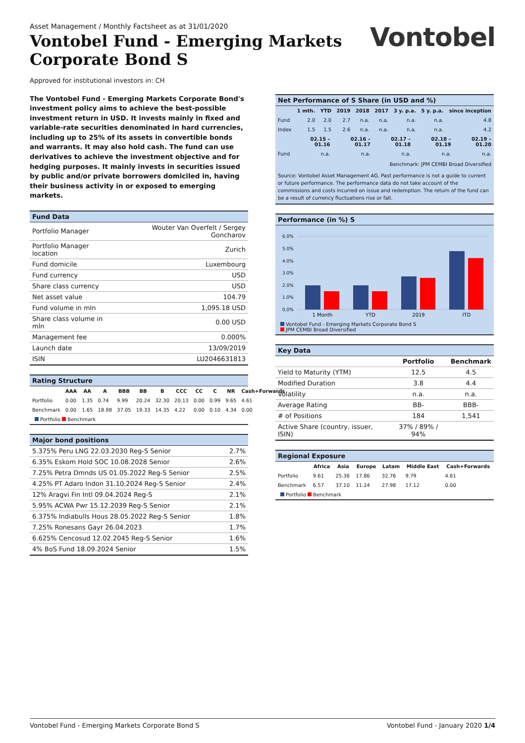Asset Management / Monthly Factsheet as at 31/01/2020
Vontobel Fund - Emerging Markets
Corporate Bond S
Vontobel
Approved for institutional investors in: CH
The Vontobel Fund - Emerging Markets Corporate Bond's investment policy aims to achieve the best-possible investment return in USD. It invests mainly in fixed and variable-rate securities denominated in hard currencies, including up to 25% of its assets in convertible bonds and warrants. It may also hold cash. The fund can use derivatives to achieve the investment objective and for hedging purposes. It mainly invests in securities issued by public and/or private borrowers domiciled in, having their business activity in or exposed to emerging markets.
Fund Data
| Portfolio Manager | Wouter Van Overfelt / Sergey Goncharov |
| Portfolio Manager location | Zurich |
| Fund domicile | Luxembourg |
| Fund currency | USD |
| Share class currency | USD |
| Net asset value | 104.79 |
| Fund volume in mln | 1,095.18 USD |
| Share class volume in mln | 0.00 USD |
| Management fee | 0.000% |
| Launch date | 13/09/2019 |
| ISIN | LU2046631813 |
Rating Structure
| | AAA | AA | A | BBB | BB | B | CCC | CC | C | NR | Cash+Forwards |
| --- | --- | --- | --- | --- | --- | --- | --- | --- | --- | --- | --- |
| Portfolio | 0.00 | 1.35 | 0.74 | 9.99 | 20.24 | 32.30 | 20.13 | 0.00 | 0.99 | 9.65 | 4.61 |
| Benchmark | 0.00 | 1.65 | 18.98 | 37.05 | 19.33 | 14.35 | 4.22 | 0.00 | 0.10 | 4.34 | 0.00 |
Portfolio Benchmark
Major bond positions
| 5.375% Peru LNG 22.03.2030 Reg-S Senior | 2.7% |
| 6.35% Eskom Hold SOC 10.08.2028 Senior | 2.6% |
| 7.25% Petra Dmnds US 01.05.2022 Reg-S Senior | 2.5% |
| 4.25% PT Adaro Indon 31.10.2024 Reg-S Senior | 2.4% |
| 12% Aragvi Fin Intl 09.04.2024 Reg-S | 2.1% |
| 5.95% ACWA Pwr 15.12.2039 Reg-S Senior | 2.1% |
| 6.375% Indiabulls Hous 28.05.2022 Reg-S Senior | 1.8% |
| 7.25% Ronesans Gayr 26.04.2023 | 1.7% |
| 6.625% Cencosud 12.02.2045 Reg-S Senior | 1.6% |
| 4% BoS Fund 18.09.2024 Senior | 1.5% |
Net Performance of S Share (in USD and %)
| | 1 mth. | YTD | 2019 | 2018 | 2017 | 3 y. p.a. | 5 y. p.a. | since inception |
| --- | --- | --- | --- | --- | --- | --- | --- | --- |
| Fund | 2.0 | 2.0 | 2.7 | n.a. | n.a. | n.a. | n.a. | 4.8 |
| Index | 1.5 | 1.5 | 2.6 | n.a. | n.a. | n.a. | n.a. | 4.2 |
| | 02.15 – 01.16 | 02.16 – 01.17 | 02.17 – 01.18 | 02.18 – 01.19 | 02.19 – 01.20 |
| --- | --- | --- | --- | --- | --- |
| Fund | n.a. | n.a. | n.a. | n.a. | n.a. |
Benchmark: JPM CEMBI Broad Diversified
Source: Vontobel Asset Management AG. Past performance is not a guide to current or future performance. The performance data do not take account of the commissions and costs incurred on issue and redemption. The return of the fund can be a result of currency fluctuations rise or fall.
Performance (in %) S
6.0%
5.0%
4.0%
3.0%
2.0%
1.0%
0.0%
1 Month
YTD
2019
ITD
Vontobel Fund - Emerging Markets Corporate Bond S
JPM CEMBI Broad Diversified
Key Data
| | Portfolio | Benchmark |
| --- | --- | --- |
| Yield to Maturity (YTM) | 12.5 | 4.5 |
| Modified Duration | 3.8 | 4.4 |
| Volatility | n.a. | n.a. |
| Average Rating | BB- | BBB- |
| # of Positions | 184 | 1,541 |
| Active Share (country, issuer, ISIN) | 37% / 89% / 94% | |
Regional Exposure
| | Africa | Asia | Europe | Latam | Middle East | Cash+Forwards |
| --- | --- | --- | --- | --- | --- | --- |
| Portfolio | 9.61 | 25.36 | 17.86 | 32.76 | 9.79 | 4.61 |
| Benchmark | 6.57 | 37.10 | 11.24 | 27.98 | 17.12 | 0.00 |
Portfolio Benchmark
Vontobel Fund - Emerging Markets Corporate Bond S Vontobel Fund - January 2020 1/4